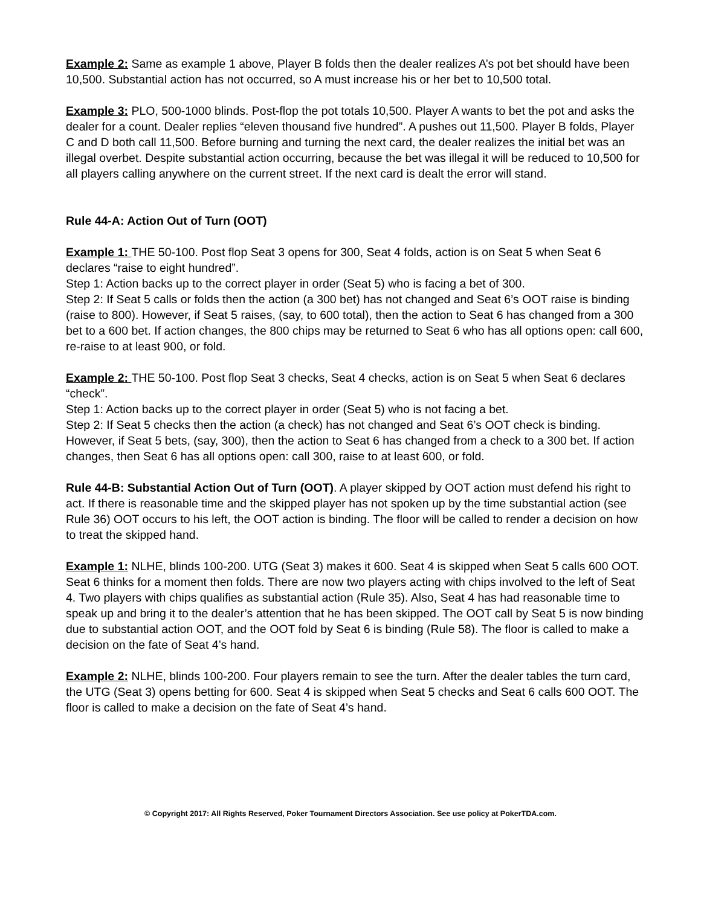Example 2: Same as example 1 above, Player B folds then the dealer realizes A’s pot bet should have been 10,500. Substantial action has not occurred, so A must increase his or her bet to 10,500 total.
Example 3: PLO, 500-1000 blinds. Post-flop the pot totals 10,500. Player A wants to bet the pot and asks the dealer for a count. Dealer replies “eleven thousand five hundred”. A pushes out 11,500. Player B folds, Player C and D both call 11,500. Before burning and turning the next card, the dealer realizes the initial bet was an illegal overbet. Despite substantial action occurring, because the bet was illegal it will be reduced to 10,500 for all players calling anywhere on the current street. If the next card is dealt the error will stand.
Rule 44-A: Action Out of Turn (OOT)
Example 1: THE 50-100. Post flop Seat 3 opens for 300, Seat 4 folds, action is on Seat 5 when Seat 6 declares “raise to eight hundred”.
Step 1: Action backs up to the correct player in order (Seat 5) who is facing a bet of 300.
Step 2: If Seat 5 calls or folds then the action (a 300 bet) has not changed and Seat 6’s OOT raise is binding (raise to 800). However, if Seat 5 raises, (say, to 600 total), then the action to Seat 6 has changed from a 300 bet to a 600 bet. If action changes, the 800 chips may be returned to Seat 6 who has all options open: call 600, re-raise to at least 900, or fold.
Example 2: THE 50-100. Post flop Seat 3 checks, Seat 4 checks, action is on Seat 5 when Seat 6 declares “check”.
Step 1: Action backs up to the correct player in order (Seat 5) who is not facing a bet.
Step 2: If Seat 5 checks then the action (a check) has not changed and Seat 6’s OOT check is binding. However, if Seat 5 bets, (say, 300), then the action to Seat 6 has changed from a check to a 300 bet. If action changes, then Seat 6 has all options open: call 300, raise to at least 600, or fold.
Rule 44-B: Substantial Action Out of Turn (OOT). A player skipped by OOT action must defend his right to act. If there is reasonable time and the skipped player has not spoken up by the time substantial action (see Rule 36) OOT occurs to his left, the OOT action is binding. The floor will be called to render a decision on how to treat the skipped hand.
Example 1: NLHE, blinds 100-200. UTG (Seat 3) makes it 600. Seat 4 is skipped when Seat 5 calls 600 OOT. Seat 6 thinks for a moment then folds. There are now two players acting with chips involved to the left of Seat 4. Two players with chips qualifies as substantial action (Rule 35). Also, Seat 4 has had reasonable time to speak up and bring it to the dealer’s attention that he has been skipped. The OOT call by Seat 5 is now binding due to substantial action OOT, and the OOT fold by Seat 6 is binding (Rule 58). The floor is called to make a decision on the fate of Seat 4’s hand.
Example 2: NLHE, blinds 100-200. Four players remain to see the turn. After the dealer tables the turn card, the UTG (Seat 3) opens betting for 600. Seat 4 is skipped when Seat 5 checks and Seat 6 calls 600 OOT. The floor is called to make a decision on the fate of Seat 4’s hand.
© Copyright 2017: All Rights Reserved, Poker Tournament Directors Association. See use policy at PokerTDA.com.